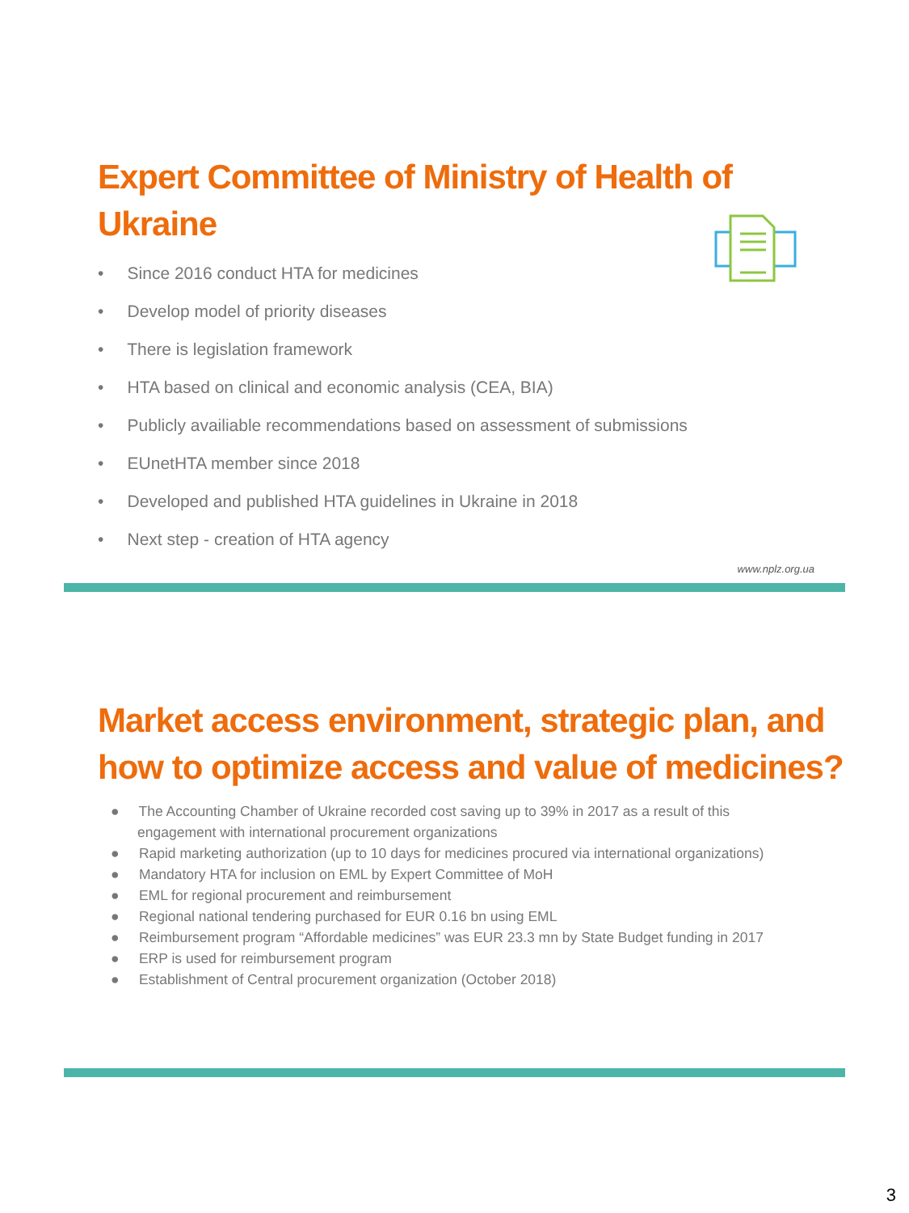Expert Committee of Ministry of Health of Ukraine
• Since 2016 conduct HTA for medicines
• Develop model of priority diseases
• There is legislation framework
• HTA based on clinical and economic analysis (CEA, BIA)
• Publicly availiable recommendations based on assessment of submissions
• EUnetHTA member since 2018
• Developed and published HTA guidelines in Ukraine in 2018
• Next step - creation of HTA agency
www.nplz.org.ua
Market access environment, strategic plan, and
how to optimize access and value of medicines?
● The Accounting Chamber of Ukraine recorded cost saving up to 39% in 2017 as a result of this engagement with international procurement organizations
● Rapid marketing authorization (up to 10 days for medicines procured via international organizations)
● Mandatory HTA for inclusion on EML by Expert Committee of MoH
● EML for regional procurement and reimbursement
● Regional national tendering purchased for EUR 0.16 bn using EML
● Reimbursement program “Affordable medicines” was EUR 23.3 mn by State Budget funding in 2017
● ERP is used for reimbursement program
● Establishment of Central procurement organization (October 2018)
3